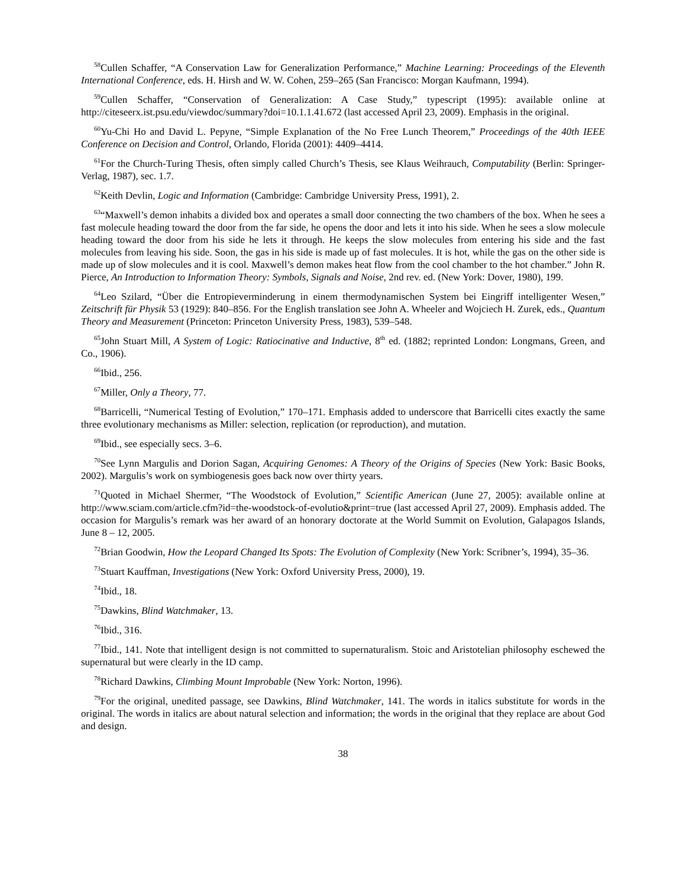<sup>58</sup> Cullen Schaffer, “A Conservation Law for Generalization Performance,” Machine Learning: Proceedings of the Eleventh International Conference, eds. H. Hirsh and W. W. Cohen, 259–265 (San Francisco: Morgan Kaufmann, 1994).
<sup>59</sup> Cullen Schaffer, “Conservation of Generalization: A Case Study,” typescript (1995): available online at http://citeseerx.ist.psu.edu/viewdoc/summary?doi=10.1.1.41.672 (last accessed April 23, 2009). Emphasis in the original.
<sup>60</sup> Yu-Chi Ho and David L. Pepyne, “Simple Explanation of the No Free Lunch Theorem,” Proceedings of the 40th IEEE Conference on Decision and Control, Orlando, Florida (2001): 4409–4414.
<sup>61</sup> For the Church-Turing Thesis, often simply called Church’s Thesis, see Klaus Weihrauch, Computability (Berlin: Springer-Verlag, 1987), sec. 1.7.
<sup>62</sup> Keith Devlin, Logic and Information (Cambridge: Cambridge University Press, 1991), 2.
<sup>63</sup> “Maxwell’s demon inhabits a divided box and operates a small door connecting the two chambers of the box. When he sees a fast molecule heading toward the door from the far side, he opens the door and lets it into his side. When he sees a slow molecule heading toward the door from his side he lets it through. He keeps the slow molecules from entering his side and the fast molecules from leaving his side. Soon, the gas in his side is made up of fast molecules. It is hot, while the gas on the other side is made up of slow molecules and it is cool. Maxwell’s demon makes heat flow from the cool chamber to the hot chamber.” John R. Pierce, An Introduction to Information Theory: Symbols, Signals and Noise, 2nd rev. ed. (New York: Dover, 1980), 199.
<sup>64</sup> Leo Szilard, “Über die Entropieverminderung in einem thermodynamischen System bei Eingriff intelligenter Wesen,” Zeitschrift für Physik 53 (1929): 840–856. For the English translation see John A. Wheeler and Wojciech H. Zurek, eds., Quantum Theory and Measurement (Princeton: Princeton University Press, 1983), 539–548.
<sup>65</sup> John Stuart Mill, A System of Logic: Ratiocinative and Inductive, 8<sup>th</sup> ed. (1882; reprinted London: Longmans, Green, and Co., 1906).
<sup>66</sup> Ibid., 256.
<sup>67</sup> Miller, Only a Theory, 77.
<sup>68</sup> Barricelli, “Numerical Testing of Evolution,” 170–171. Emphasis added to underscore that Barricelli cites exactly the same three evolutionary mechanisms as Miller: selection, replication (or reproduction), and mutation.
<sup>69</sup> Ibid., see especially secs. 3–6.
<sup>70</sup> See Lynn Margulis and Dorion Sagan, Acquiring Genomes: A Theory of the Origins of Species (New York: Basic Books, 2002). Margulis’s work on symbiogenesis goes back now over thirty years.
<sup>71</sup> Quoted in Michael Shermer, “The Woodstock of Evolution,” Scientific American (June 27, 2005): available online at http://www.sciam.com/article.cfm?id=the-woodstock-of-evolutio&print=true (last accessed April 27, 2009). Emphasis added. The occasion for Margulis’s remark was her award of an honorary doctorate at the World Summit on Evolution, Galapagos Islands, June 8 – 12, 2005.
<sup>72</sup> Brian Goodwin, How the Leopard Changed Its Spots: The Evolution of Complexity (New York: Scribner’s, 1994), 35–36.
<sup>73</sup> Stuart Kauffman, Investigations (New York: Oxford University Press, 2000), 19.
<sup>74</sup> Ibid., 18.
<sup>75</sup> Dawkins, Blind Watchmaker, 13.
<sup>76</sup> Ibid., 316.
<sup>77</sup> Ibid., 141. Note that intelligent design is not committed to supernaturalism. Stoic and Aristotelian philosophy eschewed the supernatural but were clearly in the ID camp.
<sup>78</sup> Richard Dawkins, Climbing Mount Improbable (New York: Norton, 1996).
<sup>79</sup> For the original, unedited passage, see Dawkins, Blind Watchmaker, 141. The words in italics substitute for words in the original. The words in italics are about natural selection and information; the words in the original that they replace are about God and design.
38